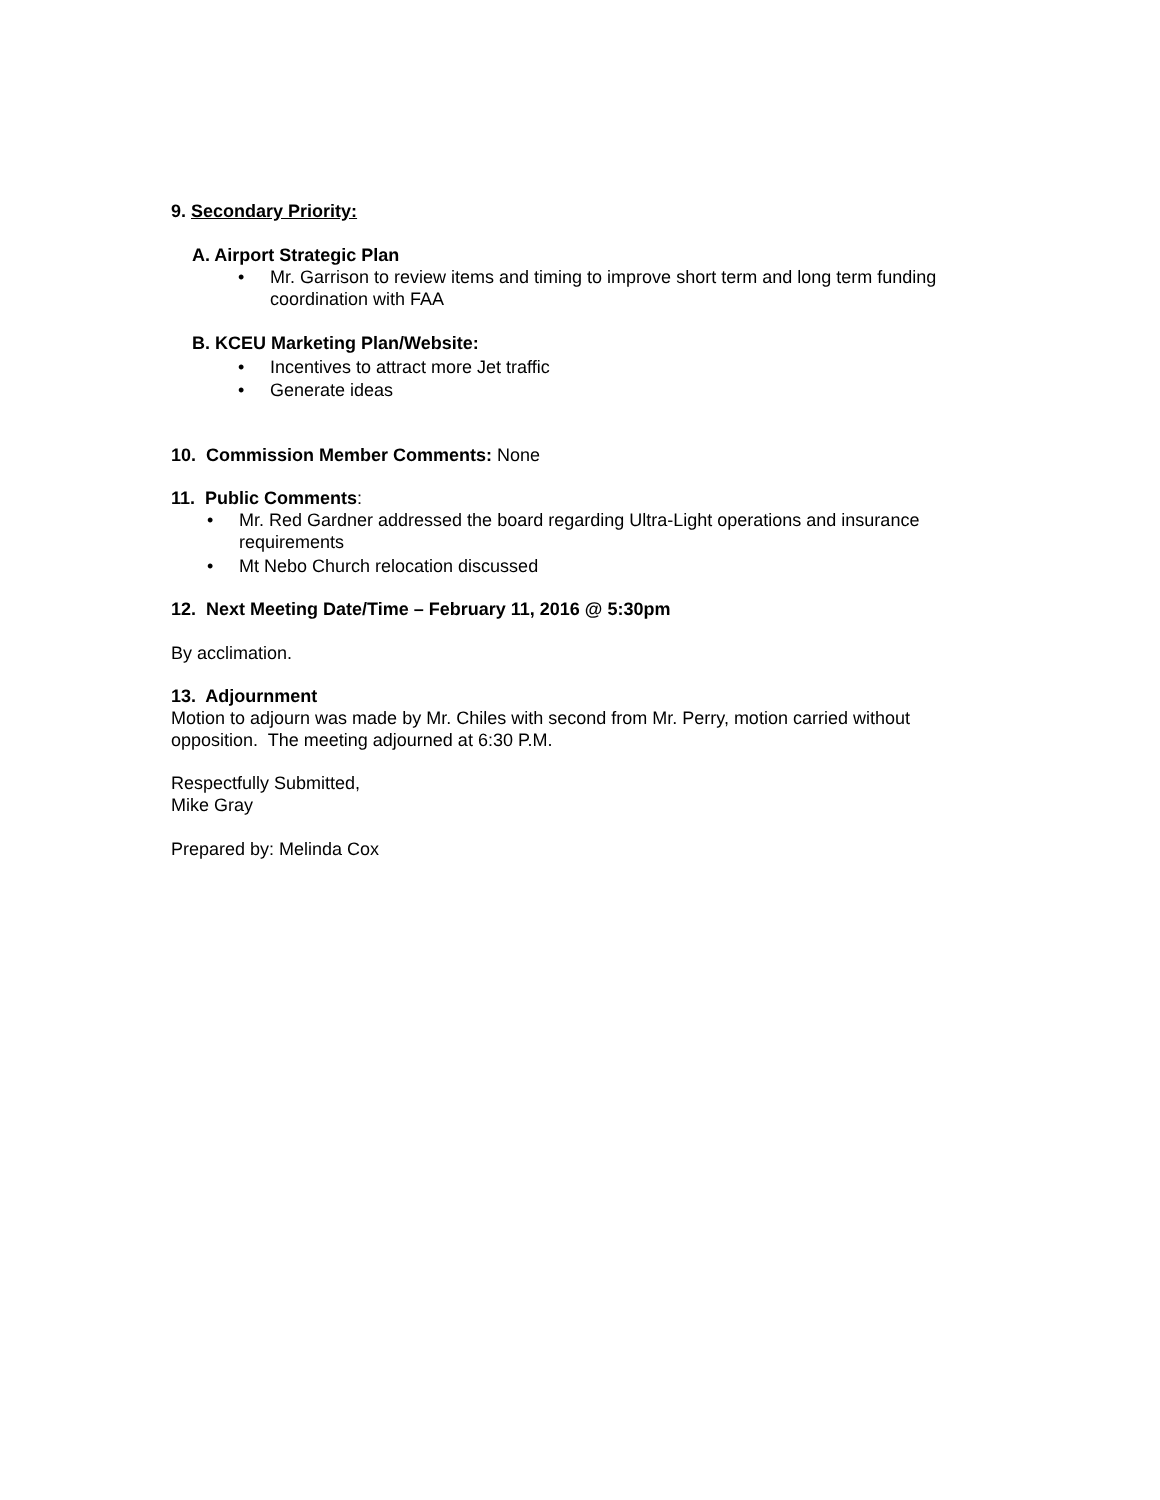9. Secondary Priority:
A. Airport Strategic Plan
• Mr. Garrison to review items and timing to improve short term and long term funding coordination with FAA
B. KCEU Marketing Plan/Website:
• Incentives to attract more Jet traffic
• Generate ideas
10. Commission Member Comments: None
11. Public Comments:
• Mr. Red Gardner addressed the board regarding Ultra-Light operations and insurance requirements
• Mt Nebo Church relocation discussed
12. Next Meeting Date/Time – February 11, 2016 @ 5:30pm
By acclimation.
13. Adjournment
Motion to adjourn was made by Mr. Chiles with second from Mr. Perry, motion carried without opposition. The meeting adjourned at 6:30 P.M.
Respectfully Submitted,
Mike Gray
Prepared by: Melinda Cox